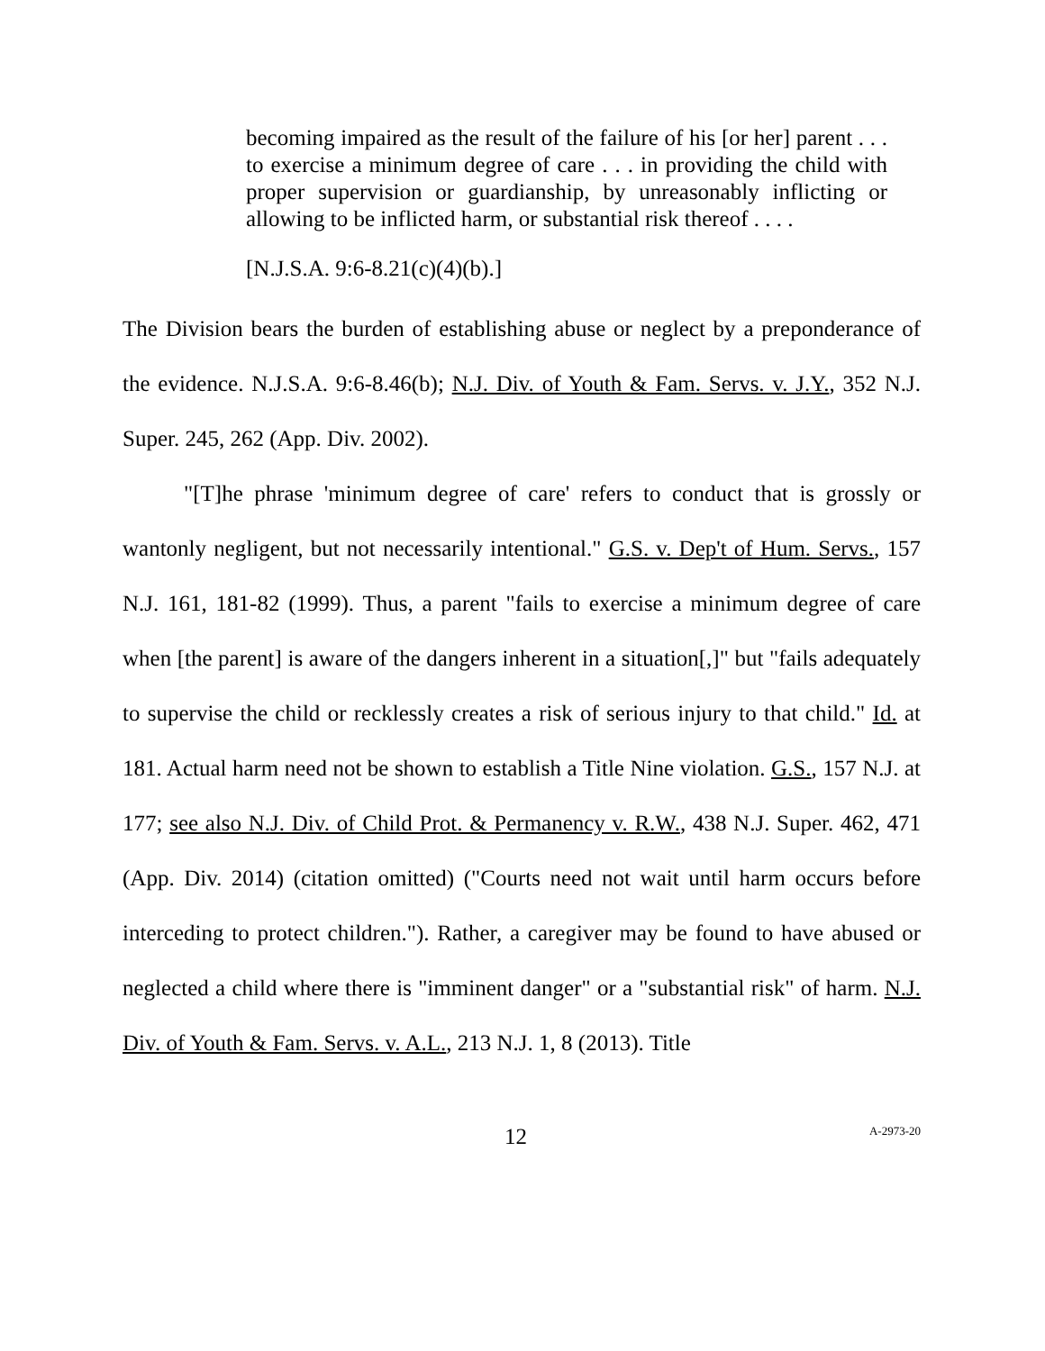becoming impaired as the result of the failure of his [or her] parent . . . to exercise a minimum degree of care . . . in providing the child with proper supervision or guardianship, by unreasonably inflicting or allowing to be inflicted harm, or substantial risk thereof . . . .
[N.J.S.A. 9:6-8.21(c)(4)(b).]
The Division bears the burden of establishing abuse or neglect by a preponderance of the evidence. N.J.S.A. 9:6-8.46(b); N.J. Div. of Youth & Fam. Servs. v. J.Y., 352 N.J. Super. 245, 262 (App. Div. 2002).
"[T]he phrase 'minimum degree of care' refers to conduct that is grossly or wantonly negligent, but not necessarily intentional." G.S. v. Dep't of Hum. Servs., 157 N.J. 161, 181-82 (1999). Thus, a parent "fails to exercise a minimum degree of care when [the parent] is aware of the dangers inherent in a situation[,]" but "fails adequately to supervise the child or recklessly creates a risk of serious injury to that child." Id. at 181. Actual harm need not be shown to establish a Title Nine violation. G.S., 157 N.J. at 177; see also N.J. Div. of Child Prot. & Permanency v. R.W., 438 N.J. Super. 462, 471 (App. Div. 2014) (citation omitted) ("Courts need not wait until harm occurs before interceding to protect children."). Rather, a caregiver may be found to have abused or neglected a child where there is "imminent danger" or a "substantial risk" of harm. N.J. Div. of Youth & Fam. Servs. v. A.L., 213 N.J. 1, 8 (2013). Title
12 A-2973-20